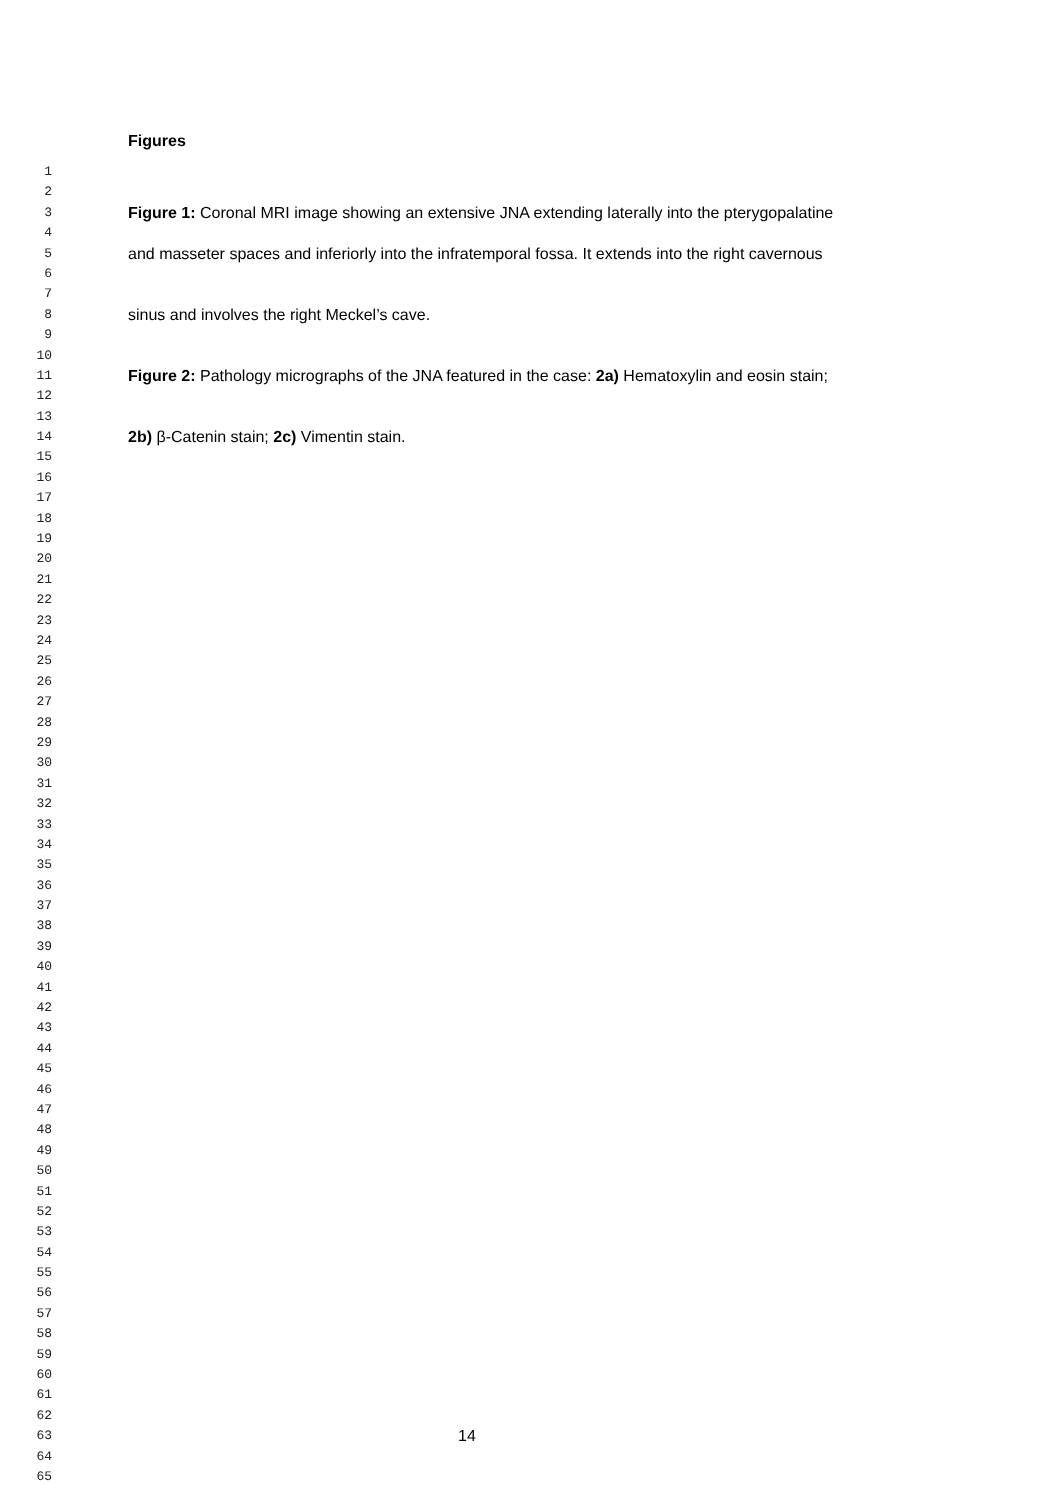Figures
1
2
3 Figure 1: Coronal MRI image showing an extensive JNA extending laterally into the pterygopalatine
4
5 and masseter spaces and inferiorly into the infratemporal fossa. It extends into the right cavernous
6
7
8 sinus and involves the right Meckel’s cave.
9
10
11 Figure 2: Pathology micrographs of the JNA featured in the case: 2a) Hematoxylin and eosin stain;
12
13
14 2b) β-Catenin stain; 2c) Vimentin stain.
15
16
17
18
19
20
21
22
23
24
25
26
27
28
29
30
31
32
33
34
35
36
37
38
39
40
41
42
43
44
45
46
47
48
49
50
51
52
53
54
55
56
57
58
59
60
61
62
63 14
64
65